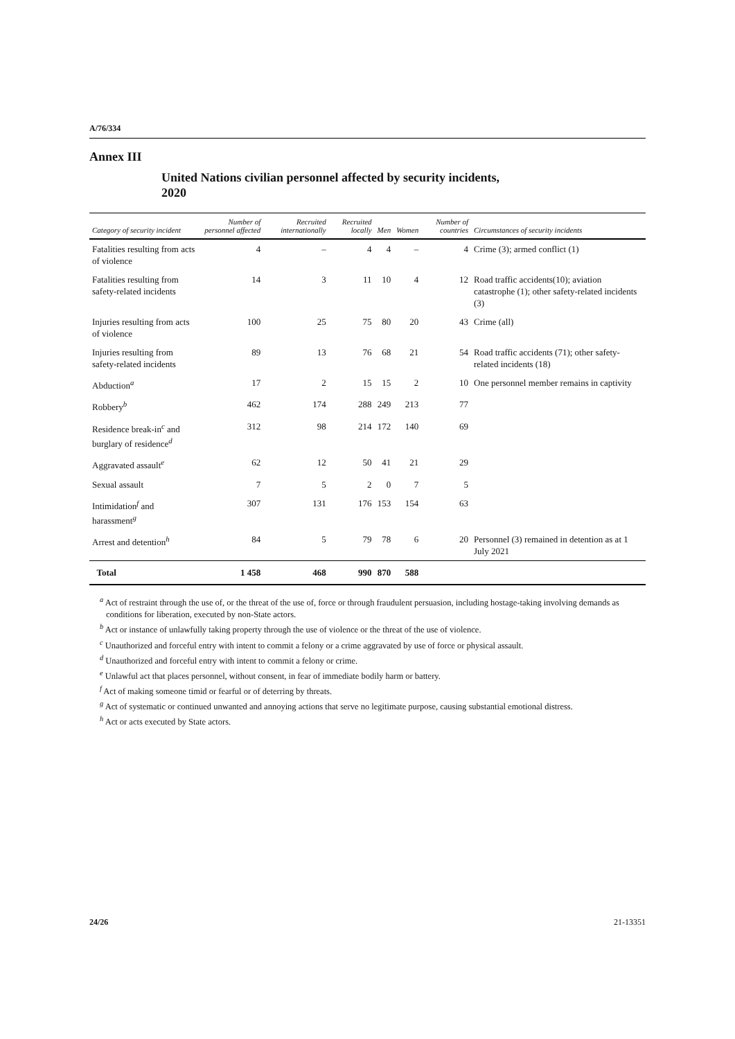A/76/334
Annex III
United Nations civilian personnel affected by security incidents, 2020
| Category of security incident | Number of personnel affected | Recruited internationally | Recruited locally | Men | Women | Number of countries | Circumstances of security incidents |
| --- | --- | --- | --- | --- | --- | --- | --- |
| Fatalities resulting from acts of violence | 4 | – | 4 | 4 | – | 4 | Crime (3); armed conflict (1) |
| Fatalities resulting from safety-related incidents | 14 | 3 | 11 | 10 | 4 | 12 | Road traffic accidents(10); aviation catastrophe (1); other safety-related incidents (3) |
| Injuries resulting from acts of violence | 100 | 25 | 75 | 80 | 20 | 43 | Crime (all) |
| Injuries resulting from safety-related incidents | 89 | 13 | 76 | 68 | 21 | 54 | Road traffic accidents (71); other safety-related incidents (18) |
| Abduction<sup>a</sup> | 17 | 2 | 15 | 15 | 2 | 10 | One personnel member remains in captivity |
| Robbery<sup>b</sup> | 462 | 174 | 288 | 249 | 213 | 77 | |
| Residence break-in<sup>c</sup> and burglary of residence<sup>d</sup> | 312 | 98 | 214 | 172 | 140 | 69 | |
| Aggravated assault<sup>e</sup> | 62 | 12 | 50 | 41 | 21 | 29 | |
| Sexual assault | 7 | 5 | 2 | 0 | 7 | 5 | |
| Intimidation<sup>f</sup> and harassment<sup>g</sup> | 307 | 131 | 176 | 153 | 154 | 63 | |
| Arrest and detention<sup>h</sup> | 84 | 5 | 79 | 78 | 6 | 20 | Personnel (3) remained in detention as at 1 July 2021 |
| Total | 1 458 | 468 | 990 | 870 | 588 | | |
<sup>a</sup> Act of restraint through the use of, or the threat of the use of, force or through fraudulent persuasion, including hostage-taking involving demands as conditions for liberation, executed by non-State actors.
<sup>b</sup> Act or instance of unlawfully taking property through the use of violence or the threat of the use of violence.
<sup>c</sup> Unauthorized and forceful entry with intent to commit a felony or a crime aggravated by use of force or physical assault.
<sup>d</sup> Unauthorized and forceful entry with intent to commit a felony or crime.
<sup>e</sup> Unlawful act that places personnel, without consent, in fear of immediate bodily harm or battery.
<sup>f</sup> Act of making someone timid or fearful or of deterring by threats.
<sup>g</sup> Act of systematic or continued unwanted and annoying actions that serve no legitimate purpose, causing substantial emotional distress.
<sup>h</sup> Act or acts executed by State actors.
24/26 21-13351